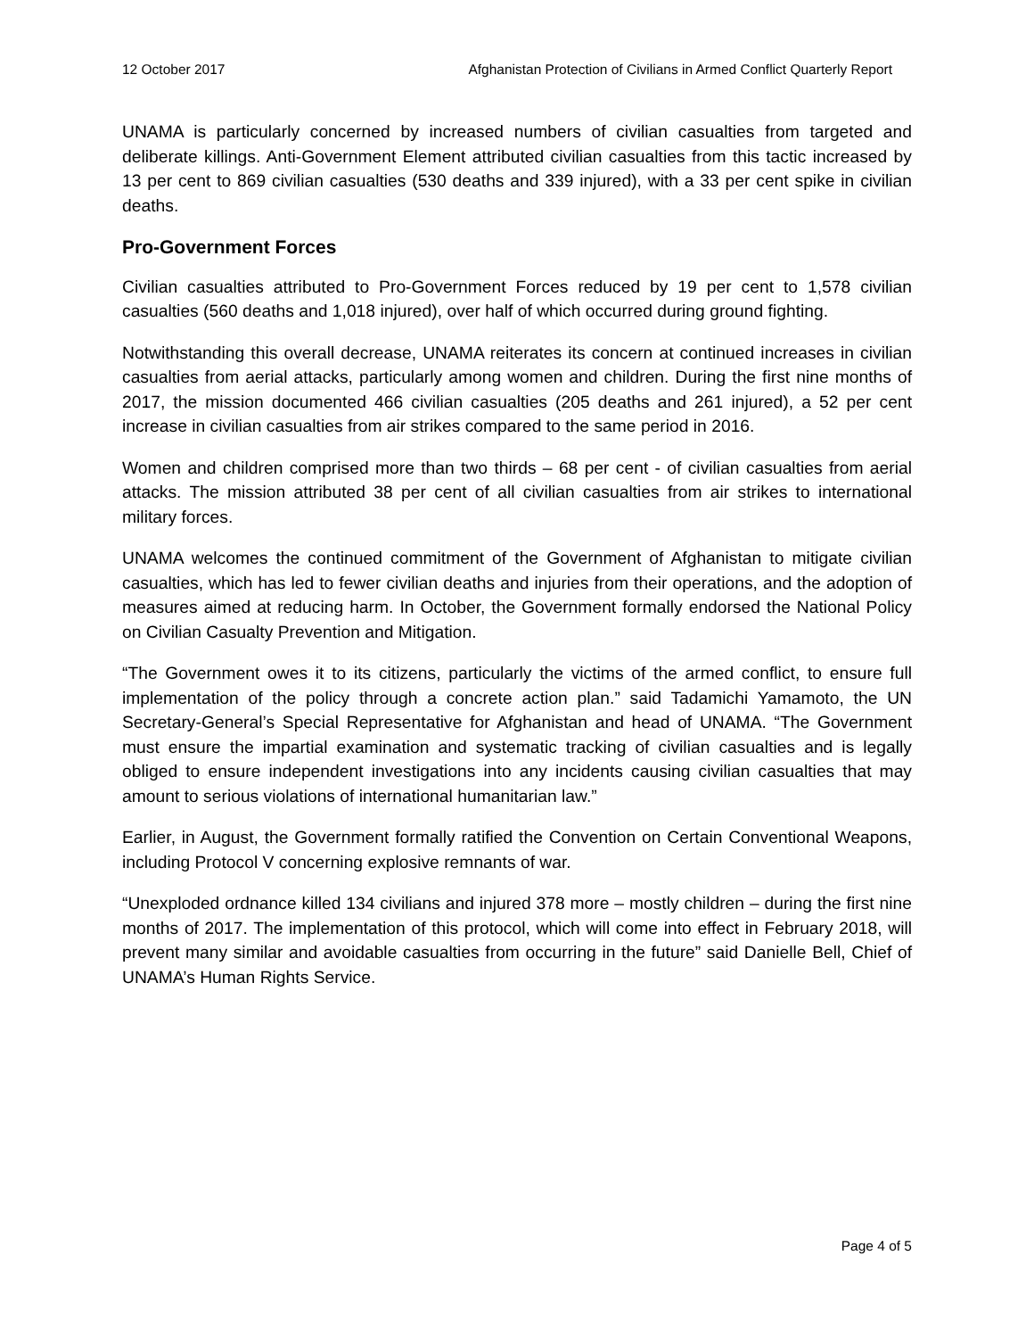12 October 2017 Afghanistan Protection of Civilians in Armed Conflict Quarterly Report
UNAMA is particularly concerned by increased numbers of civilian casualties from targeted and deliberate killings. Anti-Government Element attributed civilian casualties from this tactic increased by 13 per cent to 869 civilian casualties (530 deaths and 339 injured), with a 33 per cent spike in civilian deaths.
Pro-Government Forces
Civilian casualties attributed to Pro-Government Forces reduced by 19 per cent to 1,578 civilian casualties (560 deaths and 1,018 injured), over half of which occurred during ground fighting.
Notwithstanding this overall decrease, UNAMA reiterates its concern at continued increases in civilian casualties from aerial attacks, particularly among women and children. During the first nine months of 2017, the mission documented 466 civilian casualties (205 deaths and 261 injured), a 52 per cent increase in civilian casualties from air strikes compared to the same period in 2016.
Women and children comprised more than two thirds – 68 per cent - of civilian casualties from aerial attacks. The mission attributed 38 per cent of all civilian casualties from air strikes to international military forces.
UNAMA welcomes the continued commitment of the Government of Afghanistan to mitigate civilian casualties, which has led to fewer civilian deaths and injuries from their operations, and the adoption of measures aimed at reducing harm. In October, the Government formally endorsed the National Policy on Civilian Casualty Prevention and Mitigation.
“The Government owes it to its citizens, particularly the victims of the armed conflict, to ensure full implementation of the policy through a concrete action plan.” said Tadamichi Yamamoto, the UN Secretary-General’s Special Representative for Afghanistan and head of UNAMA. “The Government must ensure the impartial examination and systematic tracking of civilian casualties and is legally obliged to ensure independent investigations into any incidents causing civilian casualties that may amount to serious violations of international humanitarian law.”
Earlier, in August, the Government formally ratified the Convention on Certain Conventional Weapons, including Protocol V concerning explosive remnants of war.
“Unexploded ordnance killed 134 civilians and injured 378 more – mostly children – during the first nine months of 2017. The implementation of this protocol, which will come into effect in February 2018, will prevent many similar and avoidable casualties from occurring in the future” said Danielle Bell, Chief of UNAMA’s Human Rights Service.
Page 4 of 5